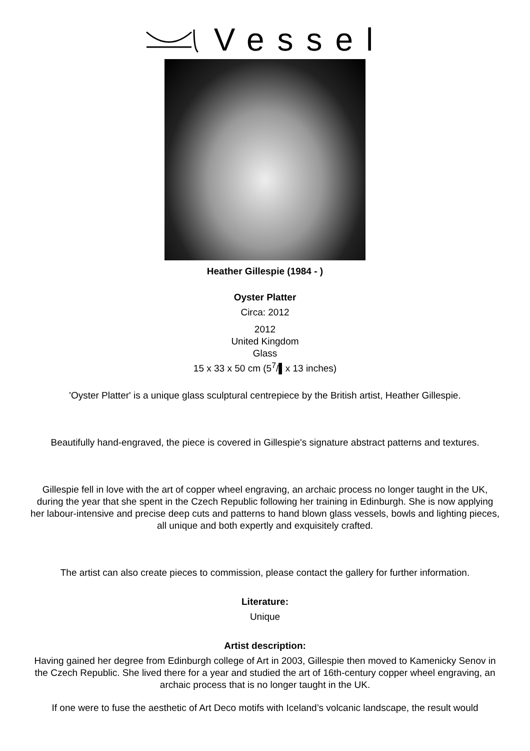Vessel
Heather Gillespie (1984 - )
Oyster Platter
Circa: 2012
2012
United Kingdom
Glass
15 x 33 x 50 cm (5<sup>7</sup>/▌x 13 inches)
'Oyster Platter' is a unique glass sculptural centrepiece by the British artist, Heather Gillespie.
Beautifully hand-engraved, the piece is covered in Gillespie's signature abstract patterns and textures.
Gillespie fell in love with the art of copper wheel engraving, an archaic process no longer taught in the UK, during the year that she spent in the Czech Republic following her training in Edinburgh. She is now applying her labour-intensive and precise deep cuts and patterns to hand blown glass vessels, bowls and lighting pieces, all unique and both expertly and exquisitely crafted.
The artist can also create pieces to commission, please contact the gallery for further information.
Literature:
Unique
Artist description:
Having gained her degree from Edinburgh college of Art in 2003, Gillespie then moved to Kamenicky Senov in the Czech Republic. She lived there for a year and studied the art of 16th-century copper wheel engraving, an archaic process that is no longer taught in the UK.
If one were to fuse the aesthetic of Art Deco motifs with Iceland’s volcanic landscape, the result would